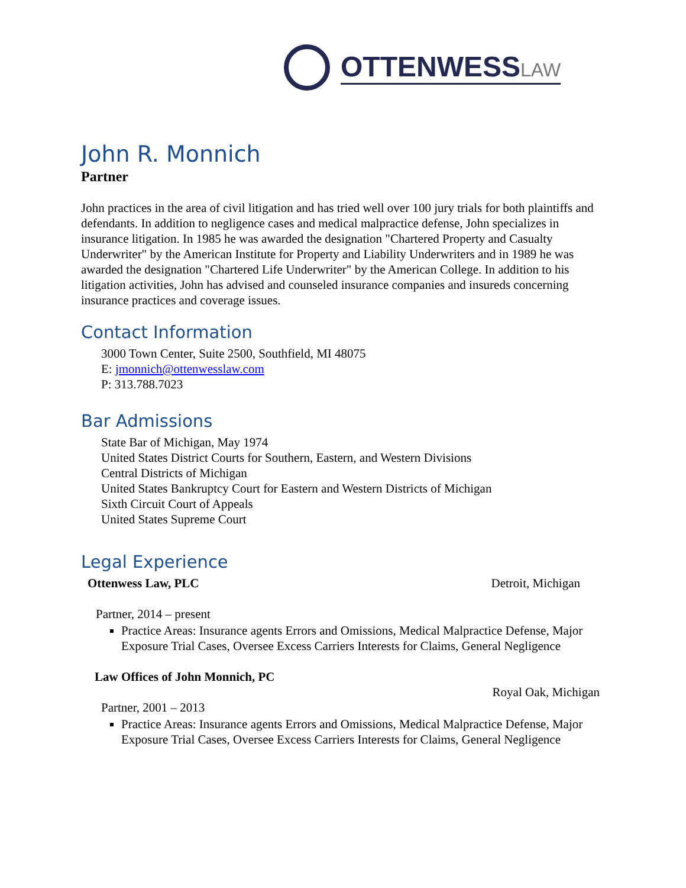OTTENWESSLAW
John R. Monnich
Partner
John practices in the area of civil litigation and has tried well over 100 jury trials for both plaintiffs and defendants. In addition to negligence cases and medical malpractice defense, John specializes in insurance litigation. In 1985 he was awarded the designation "Chartered Property and Casualty Underwriter" by the American Institute for Property and Liability Underwriters and in 1989 he was awarded the designation "Chartered Life Underwriter" by the American College. In addition to his litigation activities, John has advised and counseled insurance companies and insureds concerning insurance practices and coverage issues.
Contact Information
3000 Town Center, Suite 2500, Southfield, MI 48075
E: jmonnich@ottenwesslaw.com
P: 313.788.7023
Bar Admissions
State Bar of Michigan, May 1974
United States District Courts for Southern, Eastern, and Western Divisions
Central Districts of Michigan
United States Bankruptcy Court for Eastern and Western Districts of Michigan
Sixth Circuit Court of Appeals
United States Supreme Court
Legal Experience
Ottenwess Law, PLC Detroit, Michigan
Partner, 2014 – present
Practice Areas: Insurance agents Errors and Omissions, Medical Malpractice Defense, Major Exposure Trial Cases, Oversee Excess Carriers Interests for Claims, General Negligence
Law Offices of John Monnich, PC
Royal Oak, Michigan
Partner, 2001 – 2013
Practice Areas: Insurance agents Errors and Omissions, Medical Malpractice Defense, Major Exposure Trial Cases, Oversee Excess Carriers Interests for Claims, General Negligence